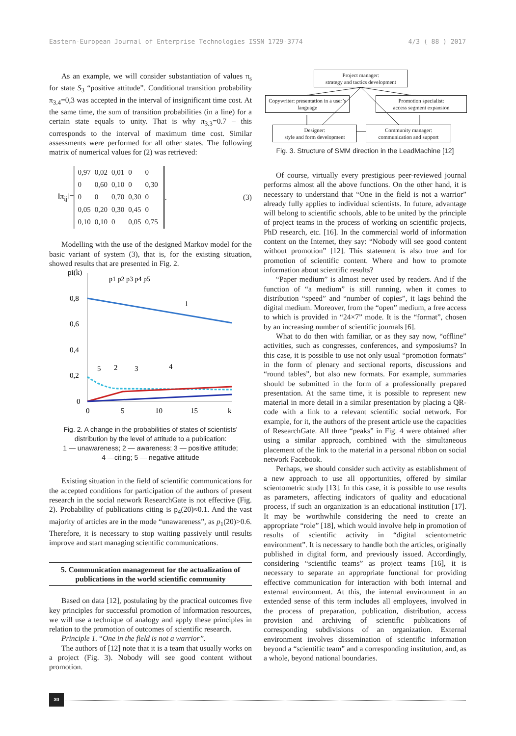Eastern-European Journal of Enterprise Technologies ISSN 1729-3774 4/3 ( 88 ) 2017
As an example, we will consider substantiation of values π<sub>s</sub> for state S<sub>3</sub> “positive attitude”. Conditional transition probability π<sub>3.4</sub>=0,3 was accepted in the interval of insignificant time cost. At the same time, the sum of transition probabilities (in a line) for a certain state equals to unity. That is why π<sub>3.3</sub>=0.7 – this corresponds to the interval of maximum time cost. Similar assessments were performed for all other states. The following matrix of numerical values for (2) was retrieved:
‖π<sub>ij</sub>‖=
| 0,97 | 0,02 | 0,01 | 0 | 0 |
| 0 | 0,60 | 0,10 | 0 | 0,30 |
| 0 | 0 | 0,70 | 0,30 | 0 |
| 0,05 | 0,20 | 0,30 | 0,45 | 0 |
| 0,10 | 0,10 | 0 | 0,05 | 0,75 |
. (3)
Modelling with the use of the designed Markov model for the basic variant of system (3), that is, for the existing situation, showed results that are presented in Fig. 2.
pi(k)
p1 p2 p3 p4 p5
0,8
0,6
0,4
0,2
0
0
5
10
15
k
1
5
2
3
4
Fig. 2. A change in the probabilities of states of scientists’ distribution by the level of attitude to a publication:
1 — unawareness; 2 — awareness; 3 — positive attitude;
4 —citing; 5 — negative attitude
Existing situation in the field of scientific communications for the accepted conditions for participation of the authors of present research in the social network ResearchGate is not effective (Fig. 2). Probability of publications citing is p<sub>4</sub>(20)≈0.1. And the vast majority of articles are in the mode “unawareness”, as p<sub>1</sub>(20)>0.6. Therefore, it is necessary to stop waiting passively until results improve and start managing scientific communications.
5. Communication management for the actualization of publications in the world scientific community
Based on data [12], postulating by the practical outcomes five key principles for successful promotion of information resources, we will use a technique of analogy and apply these principles in relation to the promotion of outcomes of scientific research.
Principle 1. “One in the field is not a warrior”.
The authors of [12] note that it is a team that usually works on a project (Fig. 3). Nobody will see good content without promotion.
Project manager:
strategy and tactics development
Copywriter: presentation in a user’s language
Promotion specialist:
access segment expansion
Designer:
style and form development
Community manager:
communication and support
Fig. 3. Structure of SMM direction in the LeadMachine [12]
Of course, virtually every prestigious peer-reviewed journal performs almost all the above functions. On the other hand, it is necessary to understand that “One in the field is not a warrior” already fully applies to individual scientists. In future, advantage will belong to scientific schools, able to be united by the principle of project teams in the process of working on scientific projects, PhD research, etc. [16]. In the commercial world of information content on the Internet, they say: “Nobody will see good content without promotion” [12]. This statement is also true and for promotion of scientific content. Where and how to promote information about scientific results?
“Paper medium” is almost never used by readers. And if the function of “a medium” is still running, when it comes to distribution “speed” and “number of copies”, it lags behind the digital medium. Moreover, from the “open” medium, a free access to which is provided in “24×7” mode. It is the “format”, chosen by an increasing number of scientific journals [6].
What to do then with familiar, or as they say now, “offline” activities, such as congresses, conferences, and symposiums? In this case, it is possible to use not only usual “promotion formats” in the form of plenary and sectional reports, discussions and “round tables”, but also new formats. For example, summaries should be submitted in the form of a professionally prepared presentation. At the same time, it is possible to represent new material in more detail in a similar presentation by placing a QR-code with a link to a relevant scientific social network. For example, for it, the authors of the present article use the capacities of ResearchGate. All three “peaks” in Fig. 4 were obtained after using a similar approach, combined with the simultaneous placement of the link to the material in a personal ribbon on social network Facebook.
Perhaps, we should consider such activity as establishment of a new approach to use all opportunities, offered by similar scientometric study [13]. In this case, it is possible to use results as parameters, affecting indicators of quality and educational process, if such an organization is an educational institution [17]. It may be worthwhile considering the need to create an appropriate “role” [18], which would involve help in promotion of results of scientific activity in “digital scientometric environment”. It is necessary to handle both the articles, originally published in digital form, and previously issued. Accordingly, considering “scientific teams” as project teams [16], it is necessary to separate an appropriate functional for providing effective communication for interaction with both internal and external environment. At this, the internal environment in an extended sense of this term includes all employees, involved in the process of preparation, publication, distribution, access provision and archiving of scientific publications of corresponding subdivisions of an organization. External environment involves dissemination of scientific information beyond a “scientific team” and a corresponding institution, and, as a whole, beyond national boundaries.
30